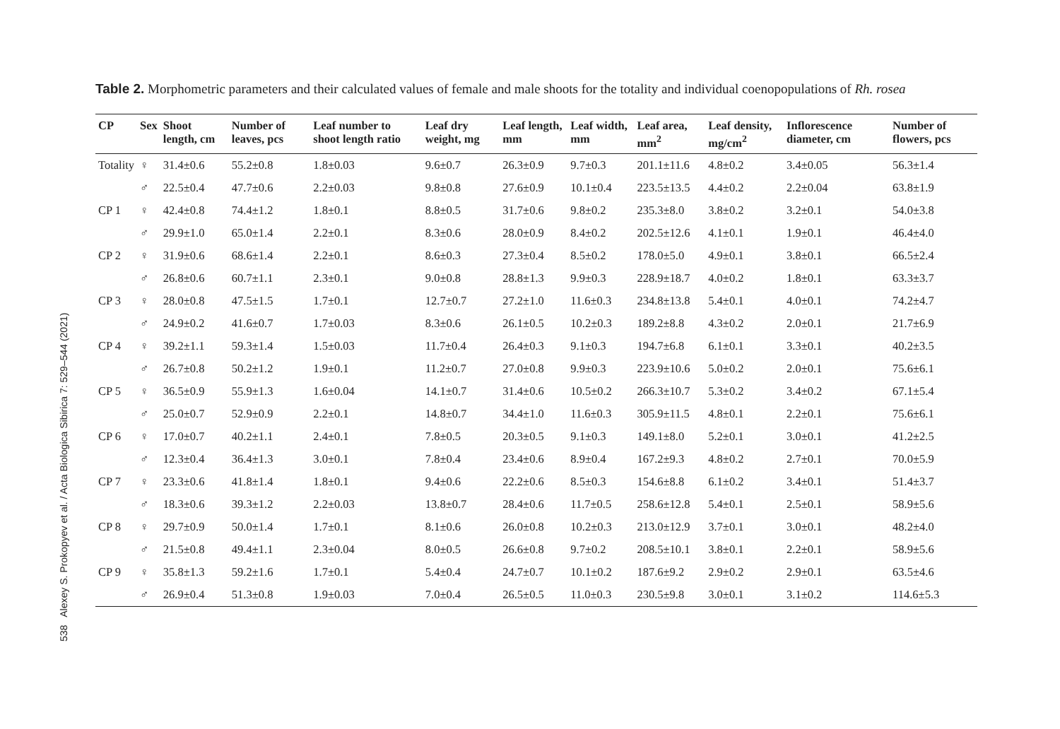538 Alexey S. Prokopyev et al. / Acta Biologica Sibirica 7: 529–544 (2021)
Table 2. Morphometric parameters and their calculated values of female and male shoots for the totality and individual coenopopulations of Rh. rosea
| CP | Sex | Shoot length, cm | Number of leaves, pcs | Leaf number to shoot length ratio | Leaf dry weight, mg | Leaf length, mm | Leaf width, mm | Leaf area, mm<sup>2</sup> | Leaf density, mg/cm<sup>2</sup> | Inflorescence diameter, cm | Number of flowers, pcs |
| --- | --- | --- | --- | --- | --- | --- | --- | --- | --- | --- | --- |
| Totality | ♀ | 31.4±0.6 | 55.2±0.8 | 1.8±0.03 | 9.6±0.7 | 26.3±0.9 | 9.7±0.3 | 201.1±11.6 | 4.8±0.2 | 3.4±0.05 | 56.3±1.4 |
| | ♂ | 22.5±0.4 | 47.7±0.6 | 2.2±0.03 | 9.8±0.8 | 27.6±0.9 | 10.1±0.4 | 223.5±13.5 | 4.4±0.2 | 2.2±0.04 | 63.8±1.9 |
| CP 1 | ♀ | 42.4±0.8 | 74.4±1.2 | 1.8±0.1 | 8.8±0.5 | 31.7±0.6 | 9.8±0.2 | 235.3±8.0 | 3.8±0.2 | 3.2±0.1 | 54.0±3.8 |
| | ♂ | 29.9±1.0 | 65.0±1.4 | 2.2±0.1 | 8.3±0.6 | 28.0±0.9 | 8.4±0.2 | 202.5±12.6 | 4.1±0.1 | 1.9±0.1 | 46.4±4.0 |
| CP 2 | ♀ | 31.9±0.6 | 68.6±1.4 | 2.2±0.1 | 8.6±0.3 | 27.3±0.4 | 8.5±0.2 | 178.0±5.0 | 4.9±0.1 | 3.8±0.1 | 66.5±2.4 |
| | ♂ | 26.8±0.6 | 60.7±1.1 | 2.3±0.1 | 9.0±0.8 | 28.8±1.3 | 9.9±0.3 | 228.9±18.7 | 4.0±0.2 | 1.8±0.1 | 63.3±3.7 |
| CP 3 | ♀ | 28.0±0.8 | 47.5±1.5 | 1.7±0.1 | 12.7±0.7 | 27.2±1.0 | 11.6±0.3 | 234.8±13.8 | 5.4±0.1 | 4.0±0.1 | 74.2±4.7 |
| | ♂ | 24.9±0.2 | 41.6±0.7 | 1.7±0.03 | 8.3±0.6 | 26.1±0.5 | 10.2±0.3 | 189.2±8.8 | 4.3±0.2 | 2.0±0.1 | 21.7±6.9 |
| CP 4 | ♀ | 39.2±1.1 | 59.3±1.4 | 1.5±0.03 | 11.7±0.4 | 26.4±0.3 | 9.1±0.3 | 194.7±6.8 | 6.1±0.1 | 3.3±0.1 | 40.2±3.5 |
| | ♂ | 26.7±0.8 | 50.2±1.2 | 1.9±0.1 | 11.2±0.7 | 27.0±0.8 | 9.9±0.3 | 223.9±10.6 | 5.0±0.2 | 2.0±0.1 | 75.6±6.1 |
| CP 5 | ♀ | 36.5±0.9 | 55.9±1.3 | 1.6±0.04 | 14.1±0.7 | 31.4±0.6 | 10.5±0.2 | 266.3±10.7 | 5.3±0.2 | 3.4±0.2 | 67.1±5.4 |
| | ♂ | 25.0±0.7 | 52.9±0.9 | 2.2±0.1 | 14.8±0.7 | 34.4±1.0 | 11.6±0.3 | 305.9±11.5 | 4.8±0.1 | 2.2±0.1 | 75.6±6.1 |
| CP 6 | ♀ | 17.0±0.7 | 40.2±1.1 | 2.4±0.1 | 7.8±0.5 | 20.3±0.5 | 9.1±0.3 | 149.1±8.0 | 5.2±0.1 | 3.0±0.1 | 41.2±2.5 |
| | ♂ | 12.3±0.4 | 36.4±1.3 | 3.0±0.1 | 7.8±0.4 | 23.4±0.6 | 8.9±0.4 | 167.2±9.3 | 4.8±0.2 | 2.7±0.1 | 70.0±5.9 |
| CP 7 | ♀ | 23.3±0.6 | 41.8±1.4 | 1.8±0.1 | 9.4±0.6 | 22.2±0.6 | 8.5±0.3 | 154.6±8.8 | 6.1±0.2 | 3.4±0.1 | 51.4±3.7 |
| | ♂ | 18.3±0.6 | 39.3±1.2 | 2.2±0.03 | 13.8±0.7 | 28.4±0.6 | 11.7±0.5 | 258.6±12.8 | 5.4±0.1 | 2.5±0.1 | 58.9±5.6 |
| CP 8 | ♀ | 29.7±0.9 | 50.0±1.4 | 1.7±0.1 | 8.1±0.6 | 26.0±0.8 | 10.2±0.3 | 213.0±12.9 | 3.7±0.1 | 3.0±0.1 | 48.2±4.0 |
| | ♂ | 21.5±0.8 | 49.4±1.1 | 2.3±0.04 | 8.0±0.5 | 26.6±0.8 | 9.7±0.2 | 208.5±10.1 | 3.8±0.1 | 2.2±0.1 | 58.9±5.6 |
| CP 9 | ♀ | 35.8±1.3 | 59.2±1.6 | 1.7±0.1 | 5.4±0.4 | 24.7±0.7 | 10.1±0.2 | 187.6±9.2 | 2.9±0.2 | 2.9±0.1 | 63.5±4.6 |
| | ♂ | 26.9±0.4 | 51.3±0.8 | 1.9±0.03 | 7.0±0.4 | 26.5±0.5 | 11.0±0.3 | 230.5±9.8 | 3.0±0.1 | 3.1±0.2 | 114.6±5.3 |